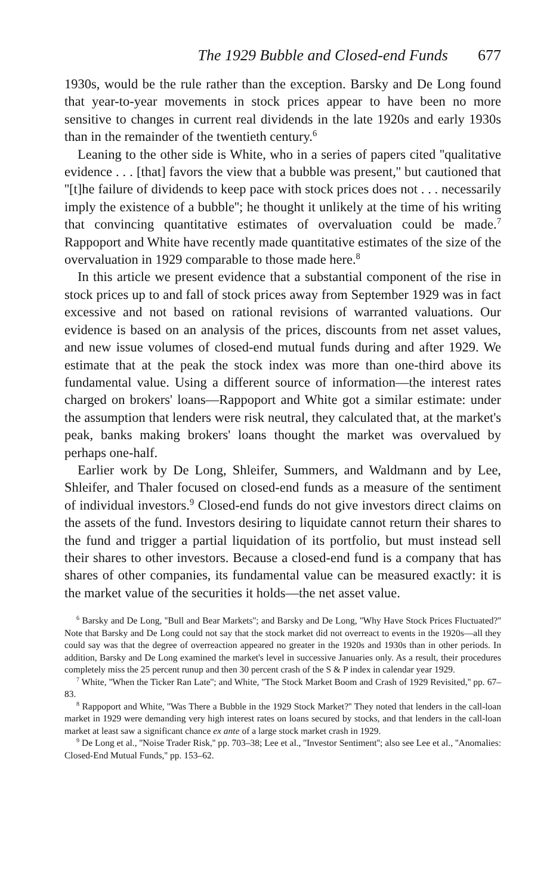The 1929 Bubble and Closed-end Funds 677
1930s, would be the rule rather than the exception. Barsky and De Long found that year-to-year movements in stock prices appear to have been no more sensitive to changes in current real dividends in the late 1920s and early 1930s than in the remainder of the twentieth century.<sup>6</sup>
Leaning to the other side is White, who in a series of papers cited ''qualitative evidence . . . [that] favors the view that a bubble was present,'' but cautioned that ''[t]he failure of dividends to keep pace with stock prices does not . . . necessarily imply the existence of a bubble''; he thought it unlikely at the time of his writing that convincing quantitative estimates of overvaluation could be made.<sup>7</sup> Rappoport and White have recently made quantitative estimates of the size of the overvaluation in 1929 comparable to those made here.<sup>8</sup>
In this article we present evidence that a substantial component of the rise in stock prices up to and fall of stock prices away from September 1929 was in fact excessive and not based on rational revisions of warranted valuations. Our evidence is based on an analysis of the prices, discounts from net asset values, and new issue volumes of closed-end mutual funds during and after 1929. We estimate that at the peak the stock index was more than one-third above its fundamental value. Using a different source of information—the interest rates charged on brokers' loans—Rappoport and White got a similar estimate: under the assumption that lenders were risk neutral, they calculated that, at the market's peak, banks making brokers' loans thought the market was overvalued by perhaps one-half.
Earlier work by De Long, Shleifer, Summers, and Waldmann and by Lee, Shleifer, and Thaler focused on closed-end funds as a measure of the sentiment of individual investors.<sup>9</sup> Closed-end funds do not give investors direct claims on the assets of the fund. Investors desiring to liquidate cannot return their shares to the fund and trigger a partial liquidation of its portfolio, but must instead sell their shares to other investors. Because a closed-end fund is a company that has shares of other companies, its fundamental value can be measured exactly: it is the market value of the securities it holds—the net asset value.
<sup>6</sup> Barsky and De Long, ''Bull and Bear Markets''; and Barsky and De Long, ''Why Have Stock Prices Fluctuated?'' Note that Barsky and De Long could not say that the stock market did not overreact to events in the 1920s—all they could say was that the degree of overreaction appeared no greater in the 1920s and 1930s than in other periods. In addition, Barsky and De Long examined the market's level in successive Januaries only. As a result, their procedures completely miss the 25 percent runup and then 30 percent crash of the S & P index in calendar year 1929.
<sup>7</sup> White, ''When the Ticker Ran Late''; and White, ''The Stock Market Boom and Crash of 1929 Revisited,'' pp. 67–83.
<sup>8</sup> Rappoport and White, ''Was There a Bubble in the 1929 Stock Market?'' They noted that lenders in the call-loan market in 1929 were demanding very high interest rates on loans secured by stocks, and that lenders in the call-loan market at least saw a significant chance ex ante of a large stock market crash in 1929.
<sup>9</sup> De Long et al., ''Noise Trader Risk,'' pp. 703–38; Lee et al., ''Investor Sentiment''; also see Lee et al., ''Anomalies: Closed-End Mutual Funds,'' pp. 153–62.